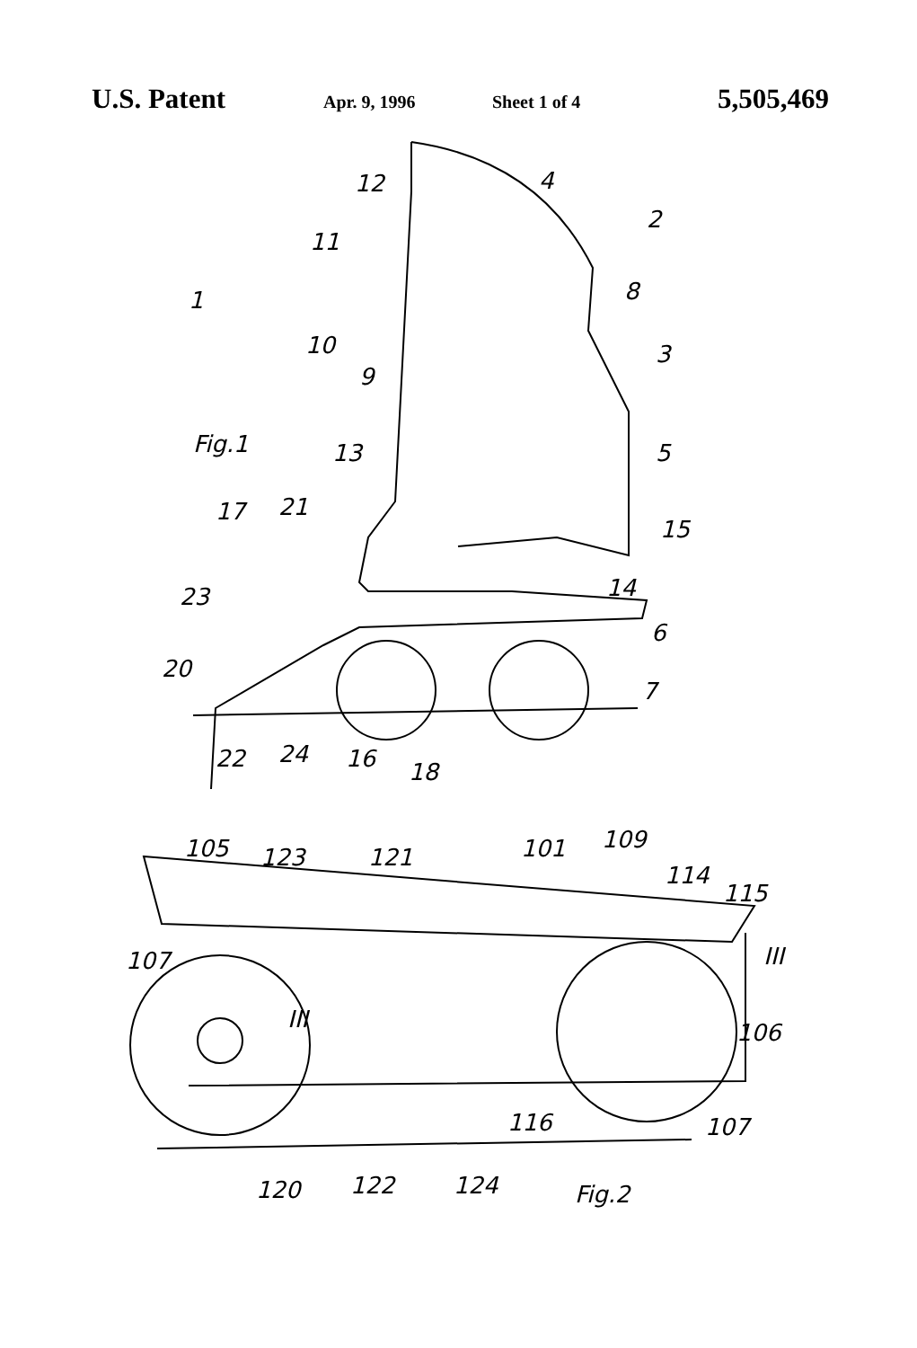U.S. Patent Apr. 9, 1996 Sheet 1 of 4 5,505,469
Fig.1
4
12
2
11
1
8
10
9
3
13
5
17
21
15
23
14
6
20
7
22
24
16
18
105
123
121
101
109
114
115
107
III
III
106
116
107
120
122
124
Fig.2